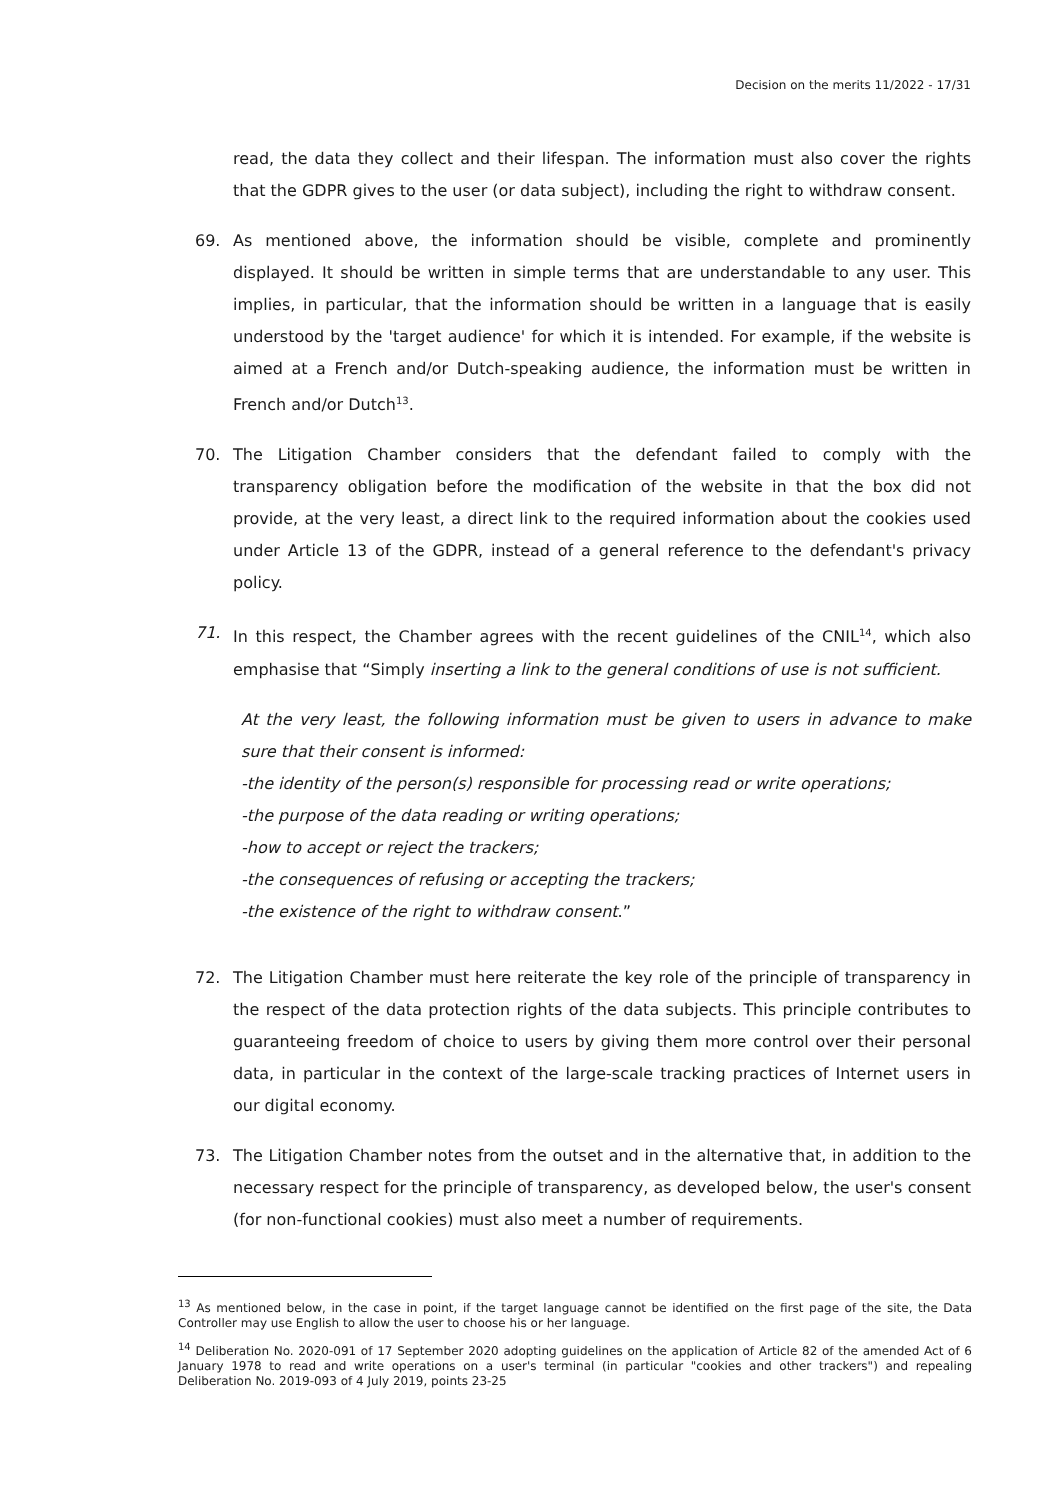Decision on the merits 11/2022 - 17/31
read, the data they collect and their lifespan. The information must also cover the rights that the GDPR gives to the user (or data subject), including the right to withdraw consent.
69. As mentioned above, the information should be visible, complete and prominently displayed. It should be written in simple terms that are understandable to any user. This implies, in particular, that the information should be written in a language that is easily understood by the 'target audience' for which it is intended. For example, if the website is aimed at a French and/or Dutch-speaking audience, the information must be written in French and/or Dutch<sup>13</sup>.
70. The Litigation Chamber considers that the defendant failed to comply with the transparency obligation before the modification of the website in that the box did not provide, at the very least, a direct link to the required information about the cookies used under Article 13 of the GDPR, instead of a general reference to the defendant's privacy policy.
71. In this respect, the Chamber agrees with the recent guidelines of the CNIL<sup>14</sup>, which also emphasise that “Simply inserting a link to the general conditions of use is not sufficient.
At the very least, the following information must be given to users in advance to make sure that their consent is informed:
-the identity of the person(s) responsible for processing read or write operations;
-the purpose of the data reading or writing operations;
-how to accept or reject the trackers;
-the consequences of refusing or accepting the trackers;
-the existence of the right to withdraw consent.”
72. The Litigation Chamber must here reiterate the key role of the principle of transparency in the respect of the data protection rights of the data subjects. This principle contributes to guaranteeing freedom of choice to users by giving them more control over their personal data, in particular in the context of the large-scale tracking practices of Internet users in our digital economy.
73. The Litigation Chamber notes from the outset and in the alternative that, in addition to the necessary respect for the principle of transparency, as developed below, the user's consent (for non-functional cookies) must also meet a number of requirements.
<sup>13</sup> As mentioned below, in the case in point, if the target language cannot be identified on the first page of the site, the Data Controller may use English to allow the user to choose his or her language.
<sup>14</sup> Deliberation No. 2020-091 of 17 September 2020 adopting guidelines on the application of Article 82 of the amended Act of 6 January 1978 to read and write operations on a user's terminal (in particular "cookies and other trackers") and repealing Deliberation No. 2019-093 of 4 July 2019, points 23-25